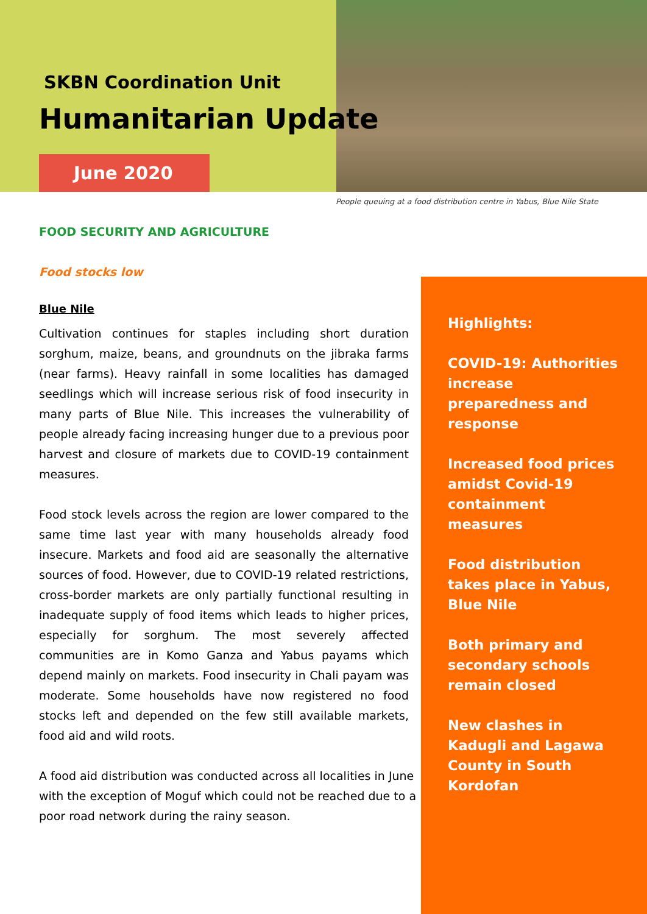SKBN Coordination Unit
Humanitarian Update
June 2020
People queuing at a food distribution centre in Yabus, Blue Nile State
FOOD SECURITY AND AGRICULTURE
Food stocks low
Blue Nile
Cultivation continues for staples including short duration sorghum, maize, beans, and groundnuts on the jibraka farms (near farms). Heavy rainfall in some localities has damaged seedlings which will increase serious risk of food insecurity in many parts of Blue Nile. This increases the vulnerability of people already facing increasing hunger due to a previous poor harvest and closure of markets due to COVID-19 containment measures.
Food stock levels across the region are lower compared to the same time last year with many households already food insecure. Markets and food aid are seasonally the alternative sources of food. However, due to COVID-19 related restrictions, cross-border markets are only partially functional resulting in inadequate supply of food items which leads to higher prices, especially for sorghum. The most severely affected communities are in Komo Ganza and Yabus payams which depend mainly on markets. Food insecurity in Chali payam was moderate. Some households have now registered no food stocks left and depended on the few still available markets, food aid and wild roots.
A food aid distribution was conducted across all localities in June with the exception of Moguf which could not be reached due to a poor road network during the rainy season.
Highlights:
COVID-19: Authorities increase preparedness and response
Increased food prices amidst Covid-19 containment measures
Food distribution takes place in Yabus, Blue Nile
Both primary and secondary schools remain closed
New clashes in Kadugli and Lagawa County in South Kordofan